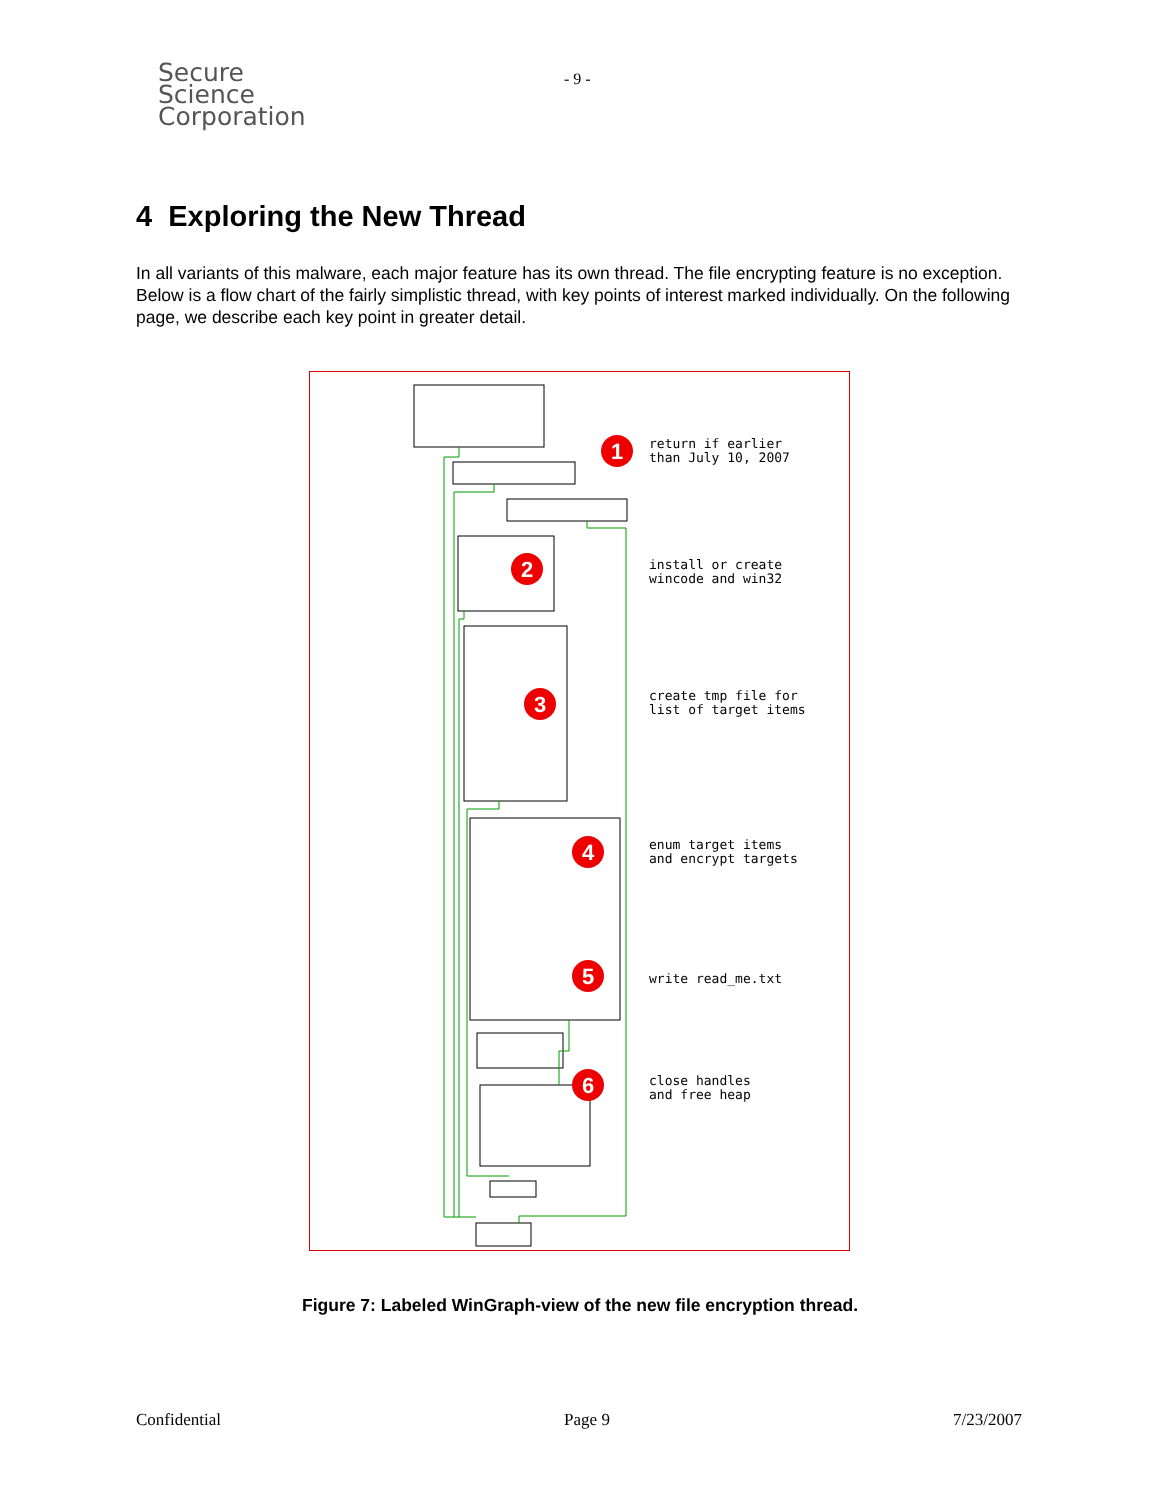Secure
Science
Corporation
- 9 -
4 Exploring the New Thread
In all variants of this malware, each major feature has its own thread. The file encrypting feature is no exception. Below is a flow chart of the fairly simplistic thread, with key points of interest marked individually. On the following page, we describe each key point in greater detail.
1
2
3
4
5
6
return if earlier
than July 10, 2007
install or create
wincode and win32
create tmp file for
list of target items
enum target items
and encrypt targets
write read_me.txt
close handles
and free heap
Figure 7: Labeled WinGraph-view of the new file encryption thread.
Confidential Page 9 7/23/2007